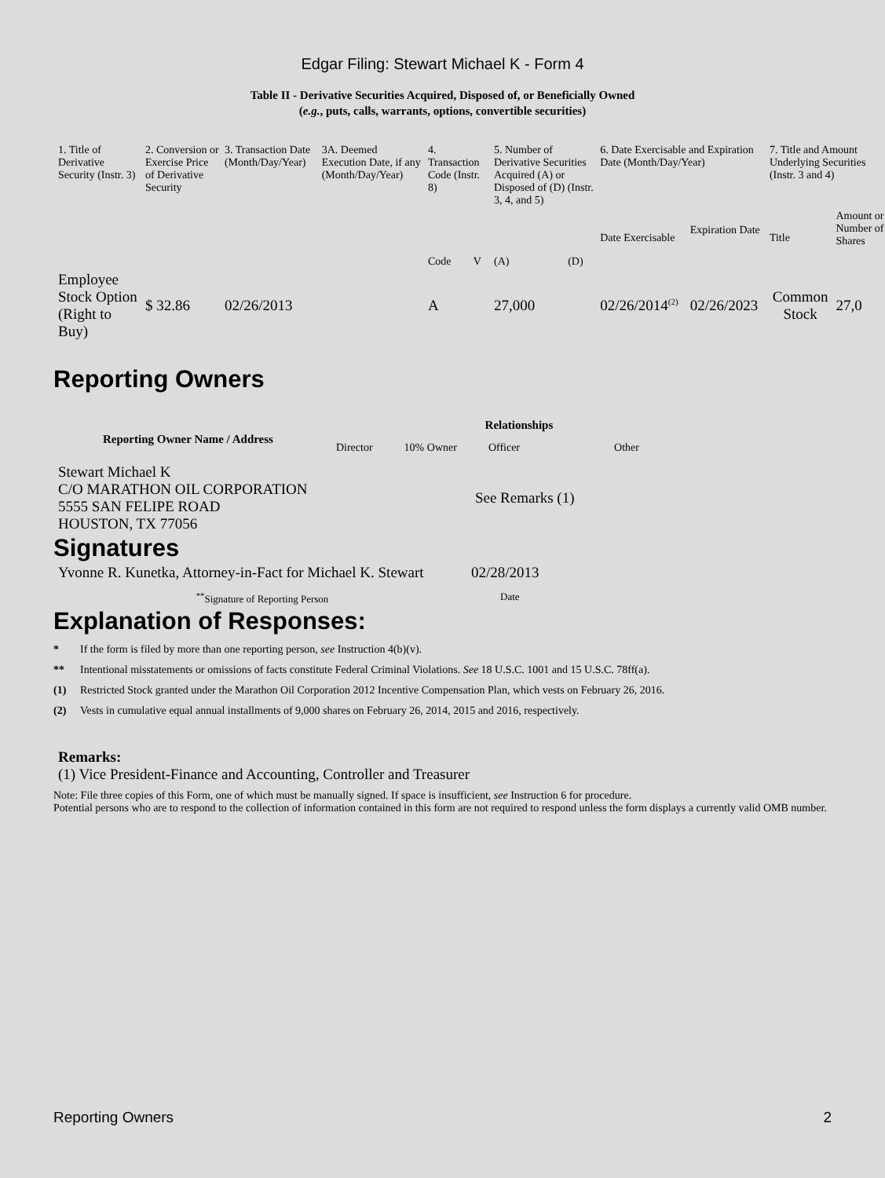Edgar Filing: Stewart Michael K - Form 4
Table II - Derivative Securities Acquired, Disposed of, or Beneficially Owned
(e.g., puts, calls, warrants, options, convertible securities)
| 1. Title of Derivative Security (Instr. 3) | 2. Conversion or Exercise Price of Derivative Security | 3. Transaction Date (Month/Day/Year) | 3A. Deemed Execution Date, if any (Month/Day/Year) | 4. Transaction Code (Instr. 8) | | 5. Number of Derivative Securities Acquired (A) or Disposed of (D) (Instr. 3, 4, and 5) | | 6. Date Exercisable and Expiration Date (Month/Day/Year) | | 7. Title and Amount Underlying Securities (Instr. 3 and 4) | |
| --- | --- | --- | --- | --- | --- | --- | --- | --- | --- | --- | --- |
| | | | | Code | V | (A) | (D) | Date Exercisable | Expiration Date | Title | Amount or Number of Shares |
| Employee Stock Option (Right to Buy) | $ 32.86 | 02/26/2013 | | A | | 27,000 | | 02/26/2014<sup>(2)</sup> | 02/26/2023 | Common Stock | 27,0 |
Reporting Owners
| Reporting Owner Name / Address | Relationships | | | |
| --- | --- | --- | --- | --- |
| | Director | 10% Owner | Officer | Other |
| Stewart Michael K C/O MARATHON OIL CORPORATION 5555 SAN FELIPE ROAD HOUSTON, TX 77056 | | | See Remarks (1) | |
Signatures
| Yvonne R. Kunetka, Attorney-in-Fact for Michael K. Stewart | 02/28/2013 |
| <sup>**</sup> Signature of Reporting Person | Date |
Explanation of Responses:
* If the form is filed by more than one reporting person, see Instruction 4(b)(v).
** Intentional misstatements or omissions of facts constitute Federal Criminal Violations. See 18 U.S.C. 1001 and 15 U.S.C. 78ff(a).
(1) Restricted Stock granted under the Marathon Oil Corporation 2012 Incentive Compensation Plan, which vests on February 26, 2016.
(2) Vests in cumulative equal annual installments of 9,000 shares on February 26, 2014, 2015 and 2016, respectively.
Remarks:
(1) Vice President-Finance and Accounting, Controller and Treasurer
Note: File three copies of this Form, one of which must be manually signed. If space is insufficient, see Instruction 6 for procedure.
Potential persons who are to respond to the collection of information contained in this form are not required to respond unless the form displays a currently valid OMB number.
Reporting Owners 2